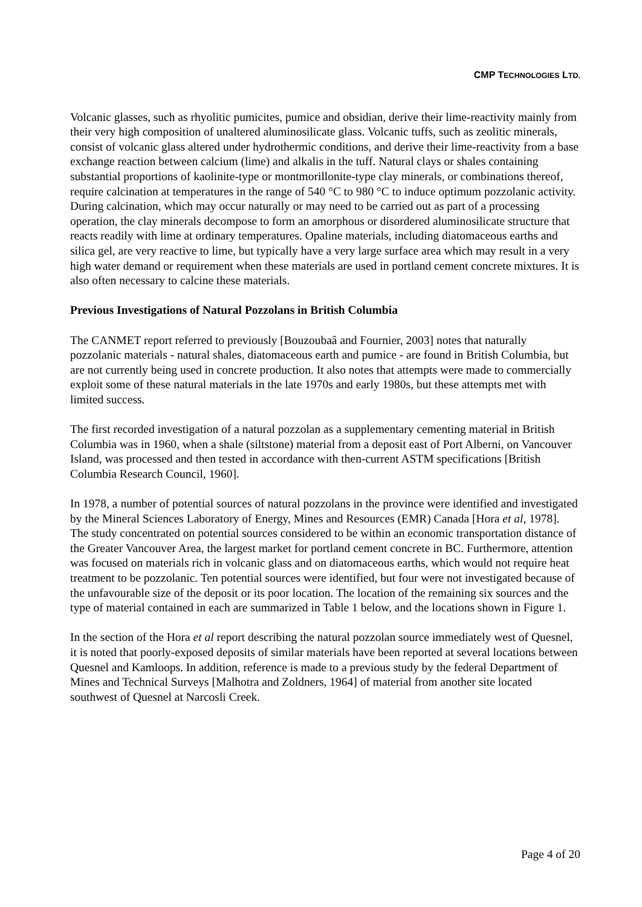CMP TECHNOLOGIES LTD.
Volcanic glasses, such as rhyolitic pumicites, pumice and obsidian, derive their lime-reactivity mainly from their very high composition of unaltered aluminosilicate glass. Volcanic tuffs, such as zeolitic minerals, consist of volcanic glass altered under hydrothermic conditions, and derive their lime-reactivity from a base exchange reaction between calcium (lime) and alkalis in the tuff. Natural clays or shales containing substantial proportions of kaolinite-type or montmorillonite-type clay minerals, or combinations thereof, require calcination at temperatures in the range of 540 °C to 980 °C to induce optimum pozzolanic activity. During calcination, which may occur naturally or may need to be carried out as part of a processing operation, the clay minerals decompose to form an amorphous or disordered aluminosilicate structure that reacts readily with lime at ordinary temperatures. Opaline materials, including diatomaceous earths and silica gel, are very reactive to lime, but typically have a very large surface area which may result in a very high water demand or requirement when these materials are used in portland cement concrete mixtures. It is also often necessary to calcine these materials.
Previous Investigations of Natural Pozzolans in British Columbia
The CANMET report referred to previously [Bouzoubaâ and Fournier, 2003] notes that naturally pozzolanic materials - natural shales, diatomaceous earth and pumice - are found in British Columbia, but are not currently being used in concrete production. It also notes that attempts were made to commercially exploit some of these natural materials in the late 1970s and early 1980s, but these attempts met with limited success.
The first recorded investigation of a natural pozzolan as a supplementary cementing material in British Columbia was in 1960, when a shale (siltstone) material from a deposit east of Port Alberni, on Vancouver Island, was processed and then tested in accordance with then-current ASTM specifications [British Columbia Research Council, 1960].
In 1978, a number of potential sources of natural pozzolans in the province were identified and investigated by the Mineral Sciences Laboratory of Energy, Mines and Resources (EMR) Canada [Hora et al, 1978]. The study concentrated on potential sources considered to be within an economic transportation distance of the Greater Vancouver Area, the largest market for portland cement concrete in BC. Furthermore, attention was focused on materials rich in volcanic glass and on diatomaceous earths, which would not require heat treatment to be pozzolanic. Ten potential sources were identified, but four were not investigated because of the unfavourable size of the deposit or its poor location. The location of the remaining six sources and the type of material contained in each are summarized in Table 1 below, and the locations shown in Figure 1.
In the section of the Hora et al report describing the natural pozzolan source immediately west of Quesnel, it is noted that poorly-exposed deposits of similar materials have been reported at several locations between Quesnel and Kamloops. In addition, reference is made to a previous study by the federal Department of Mines and Technical Surveys [Malhotra and Zoldners, 1964] of material from another site located southwest of Quesnel at Narcosli Creek.
Page 4 of 20